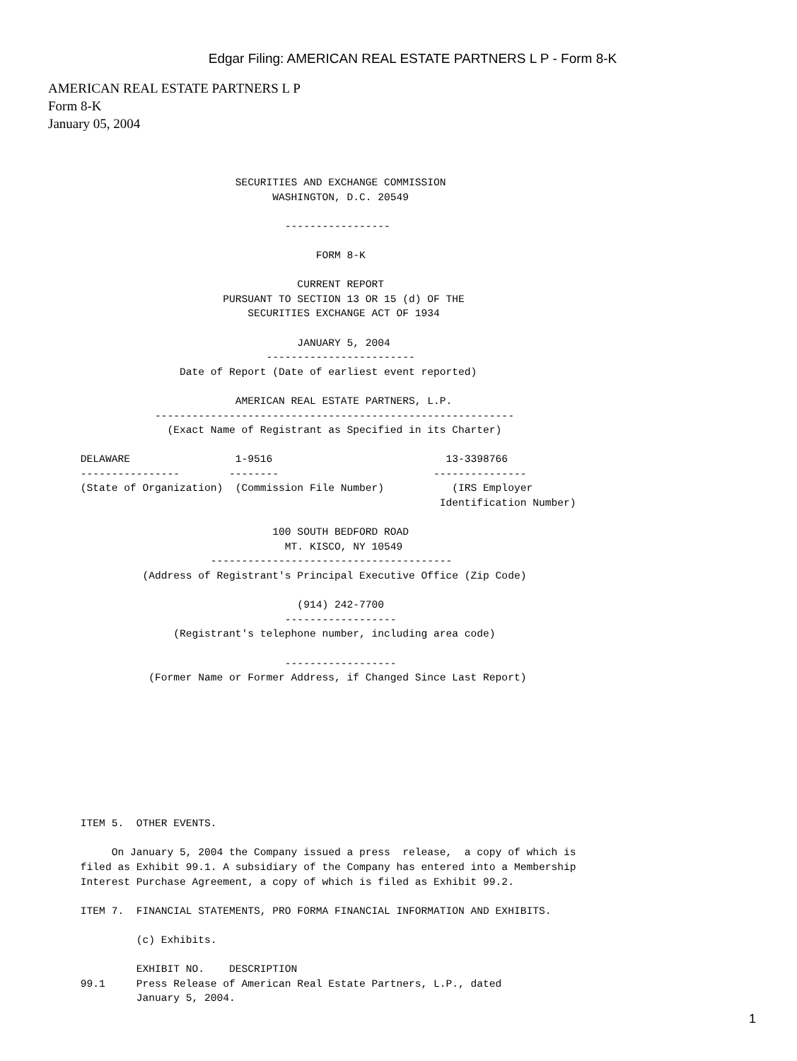Edgar Filing: AMERICAN REAL ESTATE PARTNERS L P - Form 8-K
AMERICAN REAL ESTATE PARTNERS L P
Form 8-K
January 05, 2004
                                      SECURITIES AND EXCHANGE COMMISSION
                                            WASHINGTON, D.C. 20549

                                              -----------------

                                                   FORM 8-K

                                                CURRENT REPORT
                                    PURSUANT TO SECTION 13 OR 15 (d) OF THE
                                        SECURITIES EXCHANGE ACT OF 1934

                                                JANUARY 5, 2004
                                           ------------------------
                             Date of Report (Date of earliest event reported)

                                      AMERICAN REAL ESTATE PARTNERS, L.P.
                         ----------------------------------------------------------
                           (Exact Name of Registrant as Specified in its Charter)

             DELAWARE                 1-9516                            13-3398766
             ----------------        --------                         ---------------
             (State of Organization)  (Commission File Number)           (IRS Employer
                                                                       Identification Number)

                                            100 SOUTH BEDFORD ROAD
                                              MT. KISCO, NY 10549
                                  ---------------------------------------
                       (Address of Registrant's Principal Executive Office (Zip Code)

                                                (914) 242-7700
                                              ------------------
                            (Registrant's telephone number, including area code)

                                              ------------------
                        (Former Name or Former Address, if Changed Since Last Report)









             ITEM 5.  OTHER EVENTS.

                  On January 5, 2004 the Company issued a press  release,  a copy of which is
             filed as Exhibit 99.1. A subsidiary of the Company has entered into a Membership
             Interest Purchase Agreement, a copy of which is filed as Exhibit 99.2.

             ITEM 7.  FINANCIAL STATEMENTS, PRO FORMA FINANCIAL INFORMATION AND EXHIBITS.

                      (c) Exhibits.

                      EXHIBIT NO.    DESCRIPTION
             99.1     Press Release of American Real Estate Partners, L.P., dated
                      January 5, 2004.
1